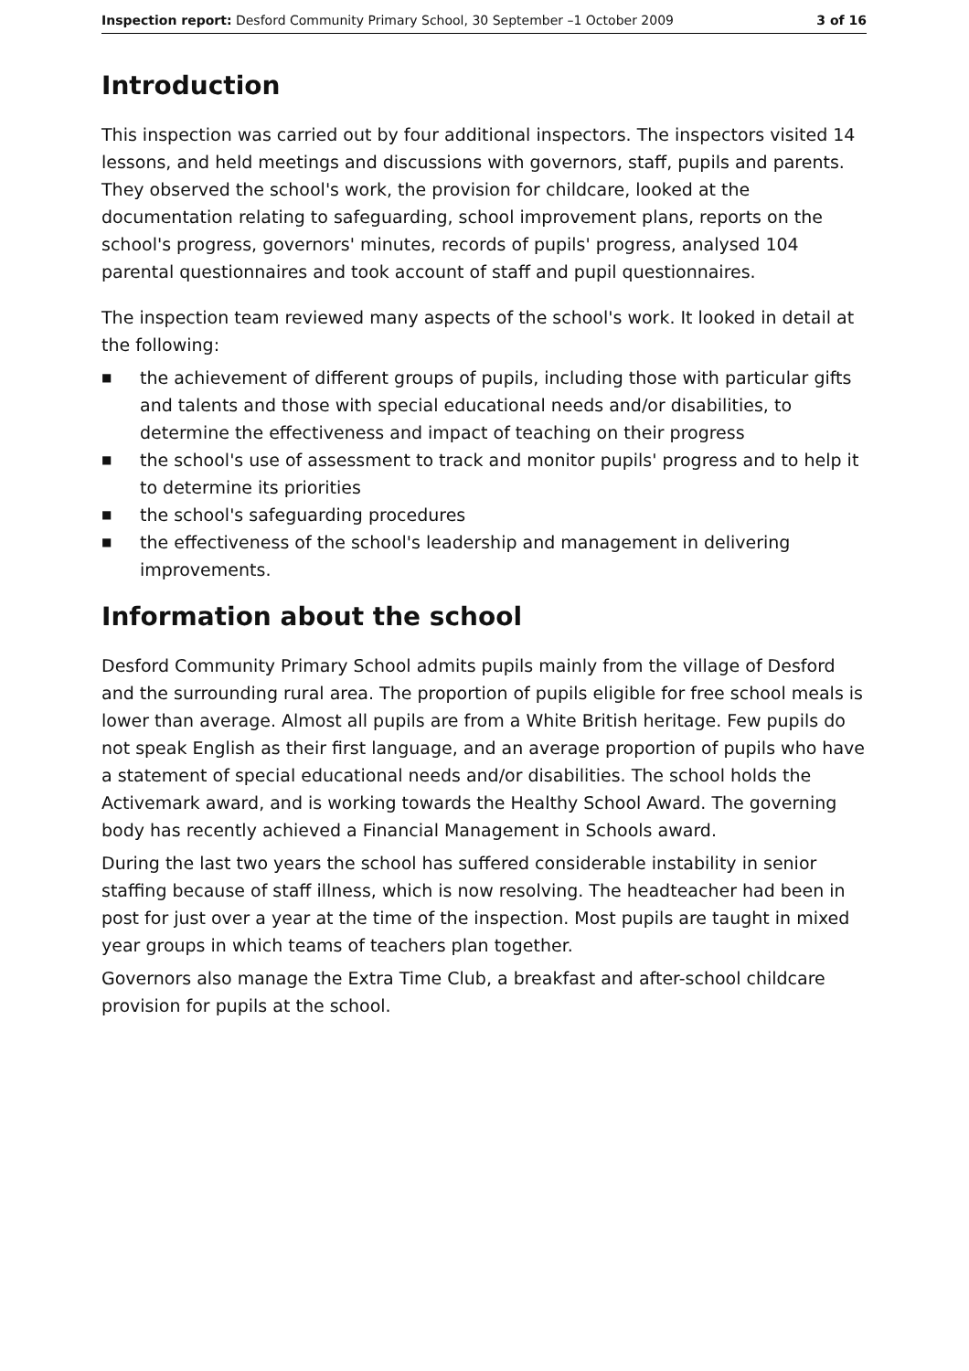Inspection report: Desford Community Primary School, 30 September –1 October 2009
3 of 16
Introduction
This inspection was carried out by four additional inspectors. The inspectors visited 14 lessons, and held meetings and discussions with governors, staff, pupils and parents. They observed the school's work, the provision for childcare, looked at the documentation relating to safeguarding, school improvement plans, reports on the school's progress, governors' minutes, records of pupils' progress, analysed 104 parental questionnaires and took account of staff and pupil questionnaires.
The inspection team reviewed many aspects of the school's work. It looked in detail at the following:
■ the achievement of different groups of pupils, including those with particular gifts and talents and those with special educational needs and/or disabilities, to determine the effectiveness and impact of teaching on their progress
■ the school's use of assessment to track and monitor pupils' progress and to help it to determine its priorities
■ the school's safeguarding procedures
■ the effectiveness of the school's leadership and management in delivering improvements.
Information about the school
Desford Community Primary School admits pupils mainly from the village of Desford and the surrounding rural area. The proportion of pupils eligible for free school meals is lower than average. Almost all pupils are from a White British heritage. Few pupils do not speak English as their first language, and an average proportion of pupils who have a statement of special educational needs and/or disabilities. The school holds the Activemark award, and is working towards the Healthy School Award. The governing body has recently achieved a Financial Management in Schools award.
During the last two years the school has suffered considerable instability in senior staffing because of staff illness, which is now resolving. The headteacher had been in post for just over a year at the time of the inspection. Most pupils are taught in mixed year groups in which teams of teachers plan together.
Governors also manage the Extra Time Club, a breakfast and after-school childcare provision for pupils at the school.